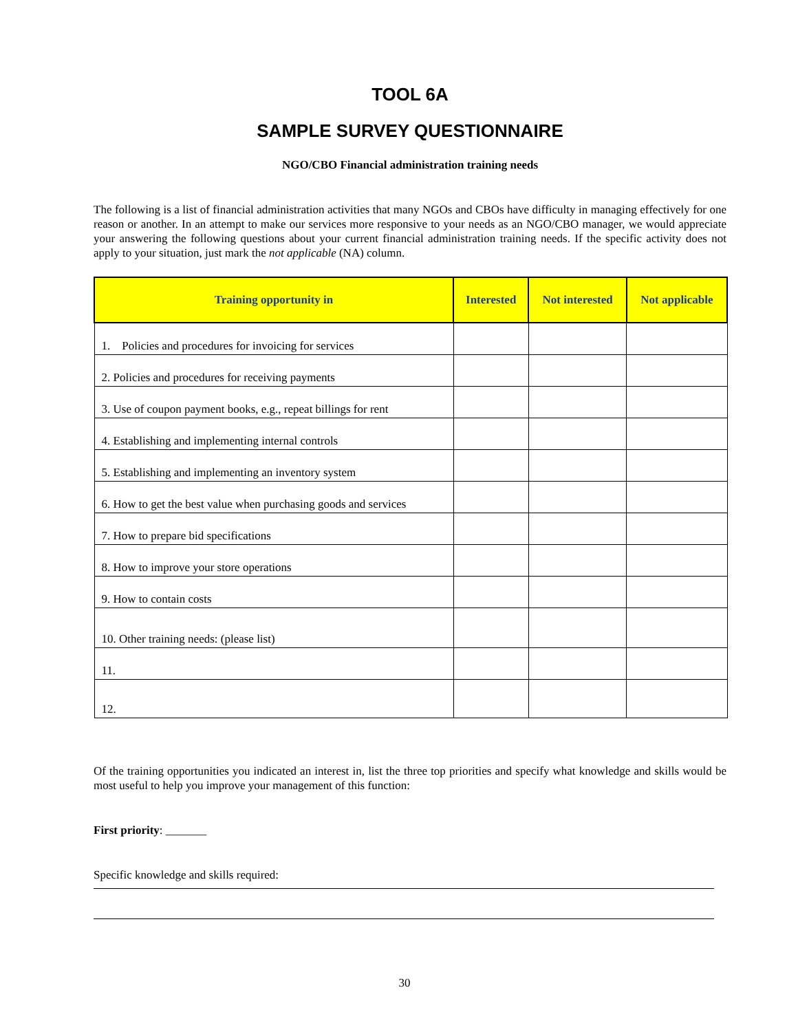TOOL 6A
SAMPLE SURVEY QUESTIONNAIRE
NGO/CBO Financial administration training needs
The following is a list of financial administration activities that many NGOs and CBOs have difficulty in managing effectively for one reason or another. In an attempt to make our services more responsive to your needs as an NGO/CBO manager, we would appreciate your answering the following questions about your current financial administration training needs. If the specific activity does not apply to your situation, just mark the not applicable (NA) column.
| Training opportunity in | Interested | Not interested | Not applicable |
| --- | --- | --- | --- |
| 1. Policies and procedures for invoicing for services | | | |
| 2. Policies and procedures for receiving payments | | | |
| 3. Use of coupon payment books, e.g., repeat billings for rent | | | |
| 4. Establishing and implementing internal controls | | | |
| 5. Establishing and implementing an inventory system | | | |
| 6. How to get the best value when purchasing goods and services | | | |
| 7. How to prepare bid specifications | | | |
| 8. How to improve your store operations | | | |
| 9. How to contain costs | | | |
| 10. Other training needs: (please list) | | | |
| 11. | | | |
| 12. | | | |
Of the training opportunities you indicated an interest in, list the three top priorities and specify what knowledge and skills would be most useful to help you improve your management of this function:
First priority: _______
Specific knowledge and skills required:
30